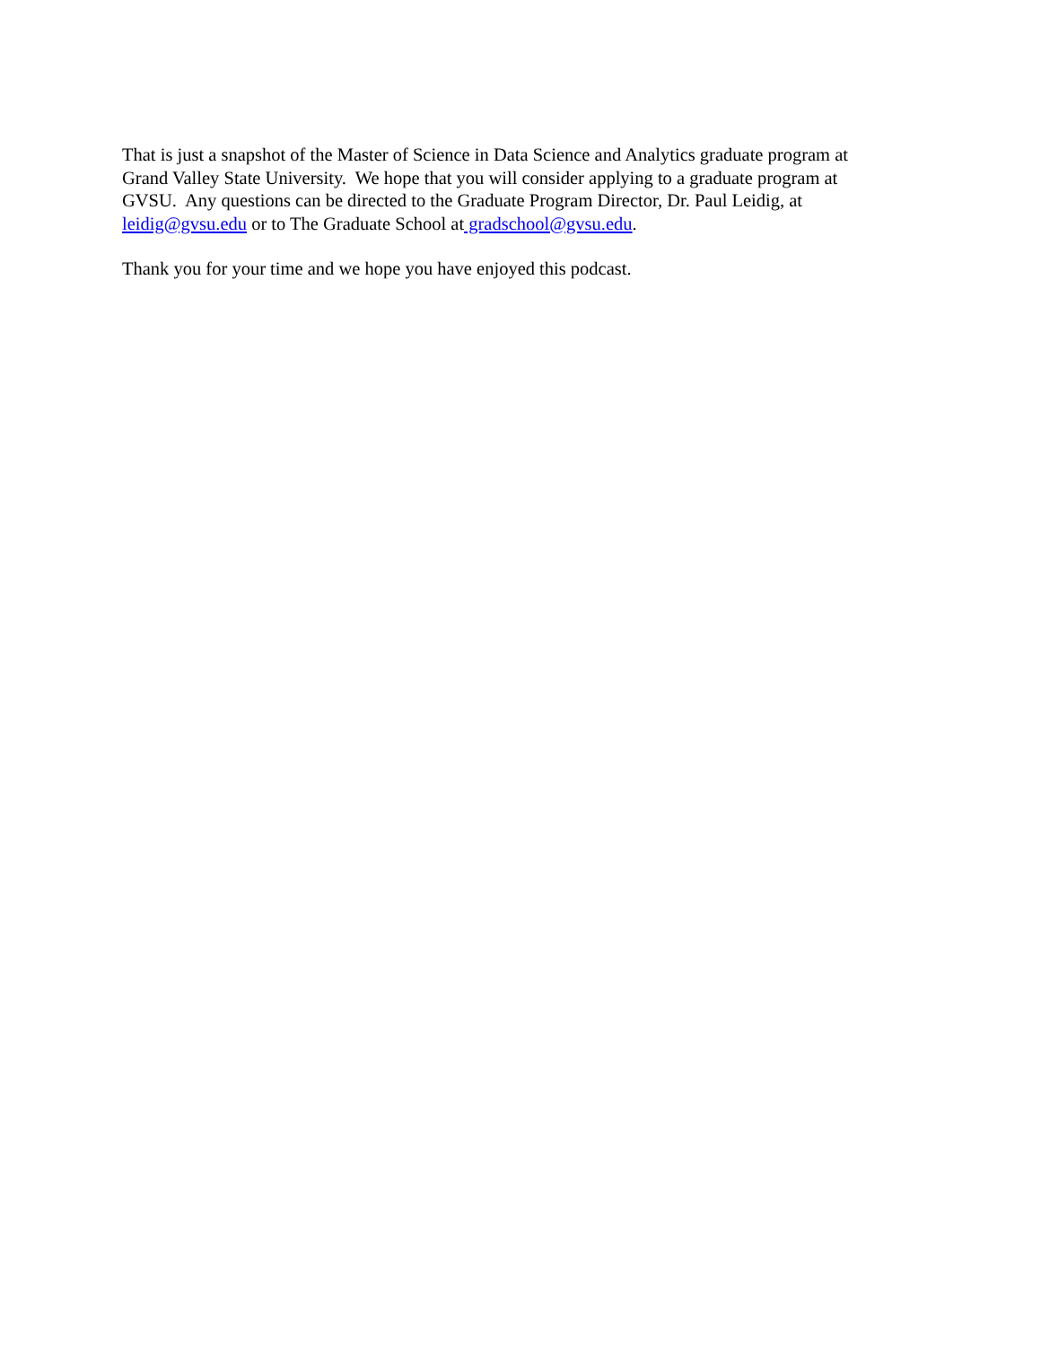That is just a snapshot of the Master of Science in Data Science and Analytics graduate program at
Grand Valley State University. We hope that you will consider applying to a graduate program at
GVSU. Any questions can be directed to the Graduate Program Director, Dr. Paul Leidig, at
leidig@gvsu.edu or to The Graduate School at gradschool@gvsu.edu.
Thank you for your time and we hope you have enjoyed this podcast.